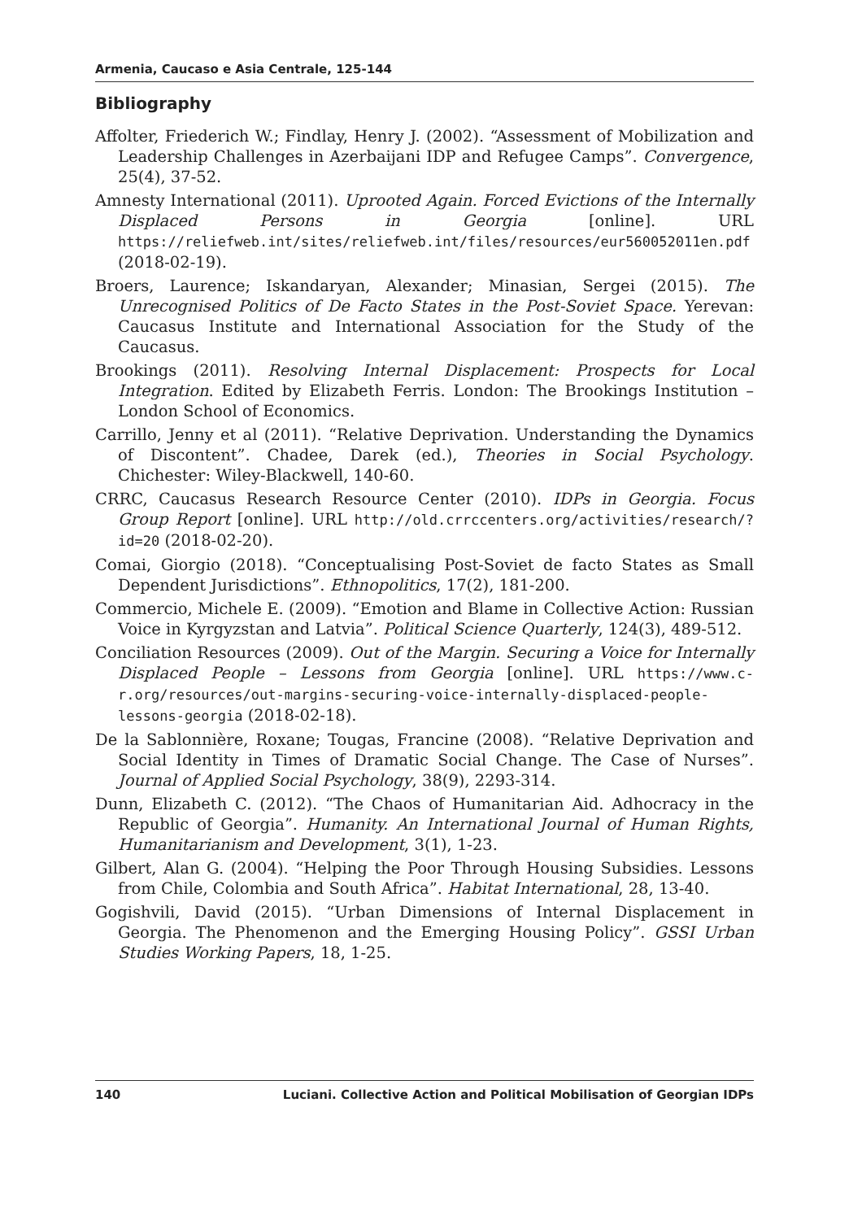Armenia, Caucaso e Asia Centrale, 125-144
Bibliography
Affolter, Friederich W.; Findlay, Henry J. (2002). “Assessment of Mobilization and Leadership Challenges in Azerbaijani IDP and Refugee Camps”. Convergence, 25(4), 37-52.
Amnesty International (2011). Uprooted Again. Forced Evictions of the Internally Displaced Persons in Georgia [online]. URL https://reliefweb.int/sites/reliefweb.int/files/resources/eur560052011en.pdf (2018-02-19).
Broers, Laurence; Iskandaryan, Alexander; Minasian, Sergei (2015). The Unrecognised Politics of De Facto States in the Post-Soviet Space. Yerevan: Caucasus Institute and International Association for the Study of the Caucasus.
Brookings (2011). Resolving Internal Displacement: Prospects for Local Integration. Edited by Elizabeth Ferris. London: The Brookings Institution – London School of Economics.
Carrillo, Jenny et al (2011). “Relative Deprivation. Understanding the Dynamics of Discontent”. Chadee, Darek (ed.), Theories in Social Psychology. Chichester: Wiley-Blackwell, 140-60.
CRRC, Caucasus Research Resource Center (2010). IDPs in Georgia. Focus Group Report [online]. URL http://old.crrccenters.org/activities/research/?id=20 (2018-02-20).
Comai, Giorgio (2018). “Conceptualising Post-Soviet de facto States as Small Dependent Jurisdictions”. Ethnopolitics, 17(2), 181-200.
Commercio, Michele E. (2009). “Emotion and Blame in Collective Action: Russian Voice in Kyrgyzstan and Latvia”. Political Science Quarterly, 124(3), 489-512.
Conciliation Resources (2009). Out of the Margin. Securing a Voice for Internally Displaced People – Lessons from Georgia [online]. URL https://www.c-r.org/resources/out-margins-securing-voice-internally-displaced-people-lessons-georgia (2018-02-18).
De la Sablonnière, Roxane; Tougas, Francine (2008). “Relative Deprivation and Social Identity in Times of Dramatic Social Change. The Case of Nurses”. Journal of Applied Social Psychology, 38(9), 2293-314.
Dunn, Elizabeth C. (2012). “The Chaos of Humanitarian Aid. Adhocracy in the Republic of Georgia”. Humanity. An International Journal of Human Rights, Humanitarianism and Development, 3(1), 1-23.
Gilbert, Alan G. (2004). “Helping the Poor Through Housing Subsidies. Lessons from Chile, Colombia and South Africa”. Habitat International, 28, 13-40.
Gogishvili, David (2015). “Urban Dimensions of Internal Displacement in Georgia. The Phenomenon and the Emerging Housing Policy”. GSSI Urban Studies Working Papers, 18, 1-25.
140 Luciani. Collective Action and Political Mobilisation of Georgian IDPs